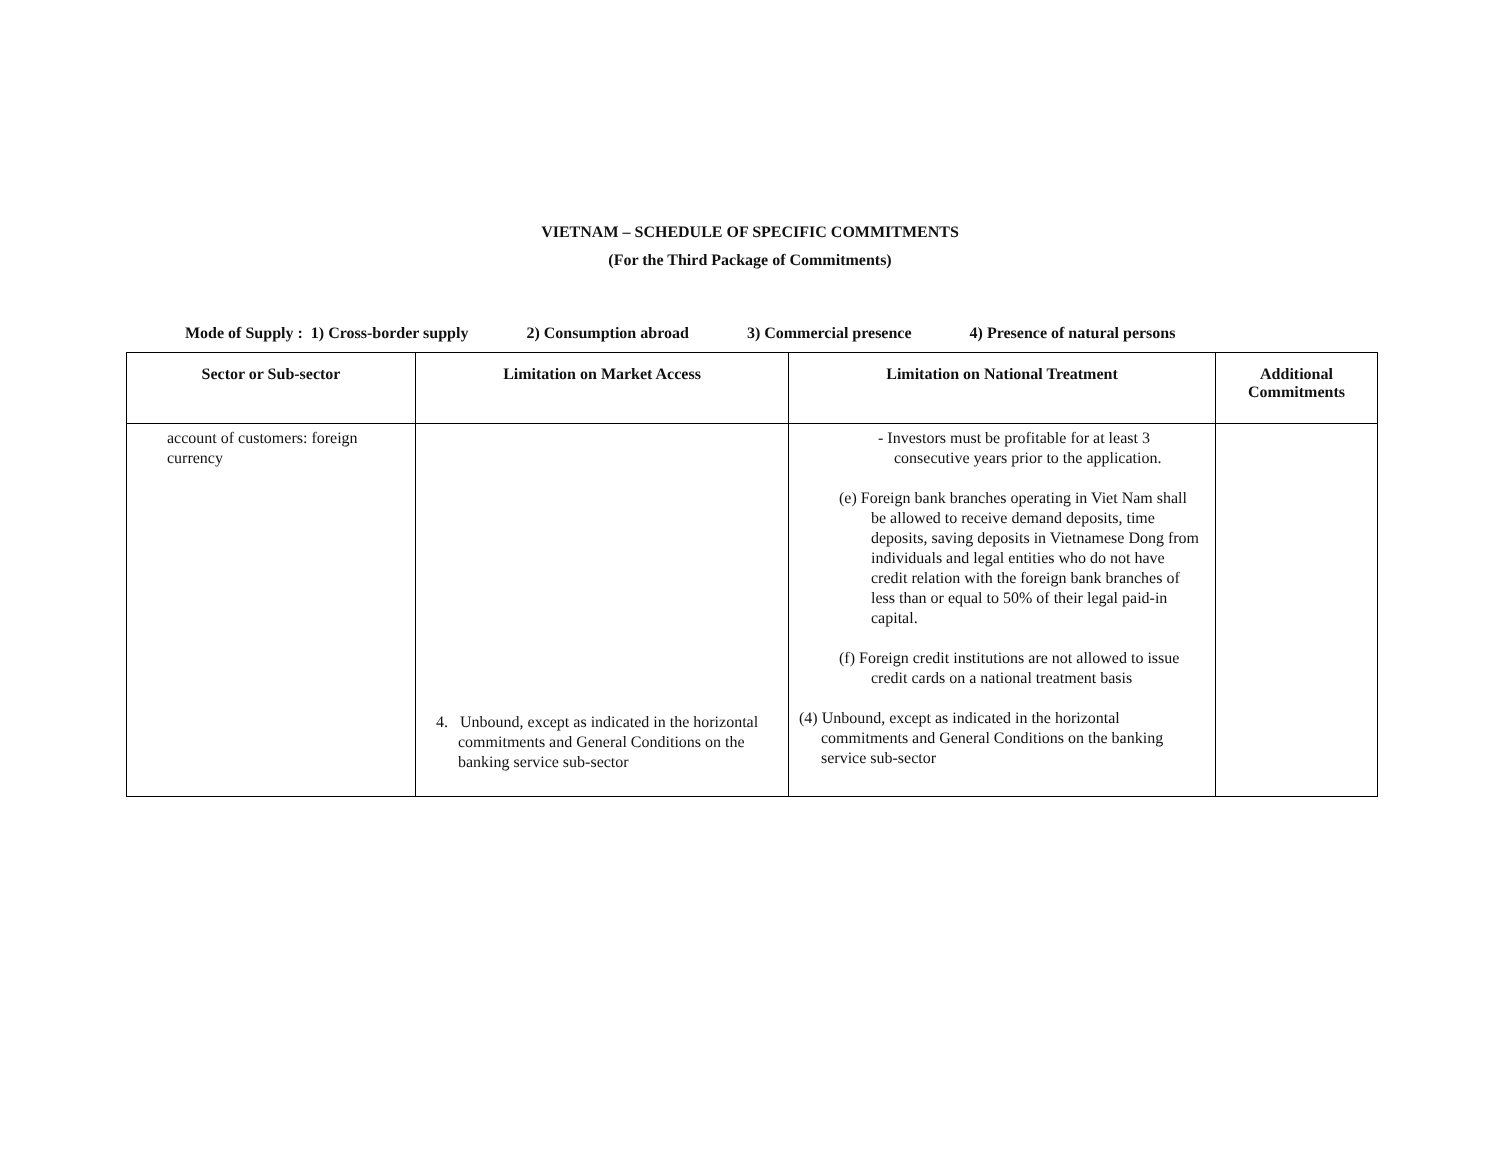VIETNAM – SCHEDULE OF SPECIFIC COMMITMENTS
(For the Third Package of Commitments)
Mode of Supply : 1) Cross-border supply 2) Consumption abroad 3) Commercial presence 4) Presence of natural persons
| Sector or Sub-sector | Limitation on Market Access | Limitation on National Treatment | Additional Commitments |
| --- | --- | --- | --- |
| account of customers: foreign currency | 4. Unbound, except as indicated in the horizontal commitments and General Conditions on the banking service sub-sector | - Investors must be profitable for at least 3 consecutive years prior to the application. (e) Foreign bank branches operating in Viet Nam shall be allowed to receive demand deposits, time deposits, saving deposits in Vietnamese Dong from individuals and legal entities who do not have credit relation with the foreign bank branches of less than or equal to 50% of their legal paid-in capital. (f) Foreign credit institutions are not allowed to issue credit cards on a national treatment basis (4) Unbound, except as indicated in the horizontal commitments and General Conditions on the banking service sub-sector | |